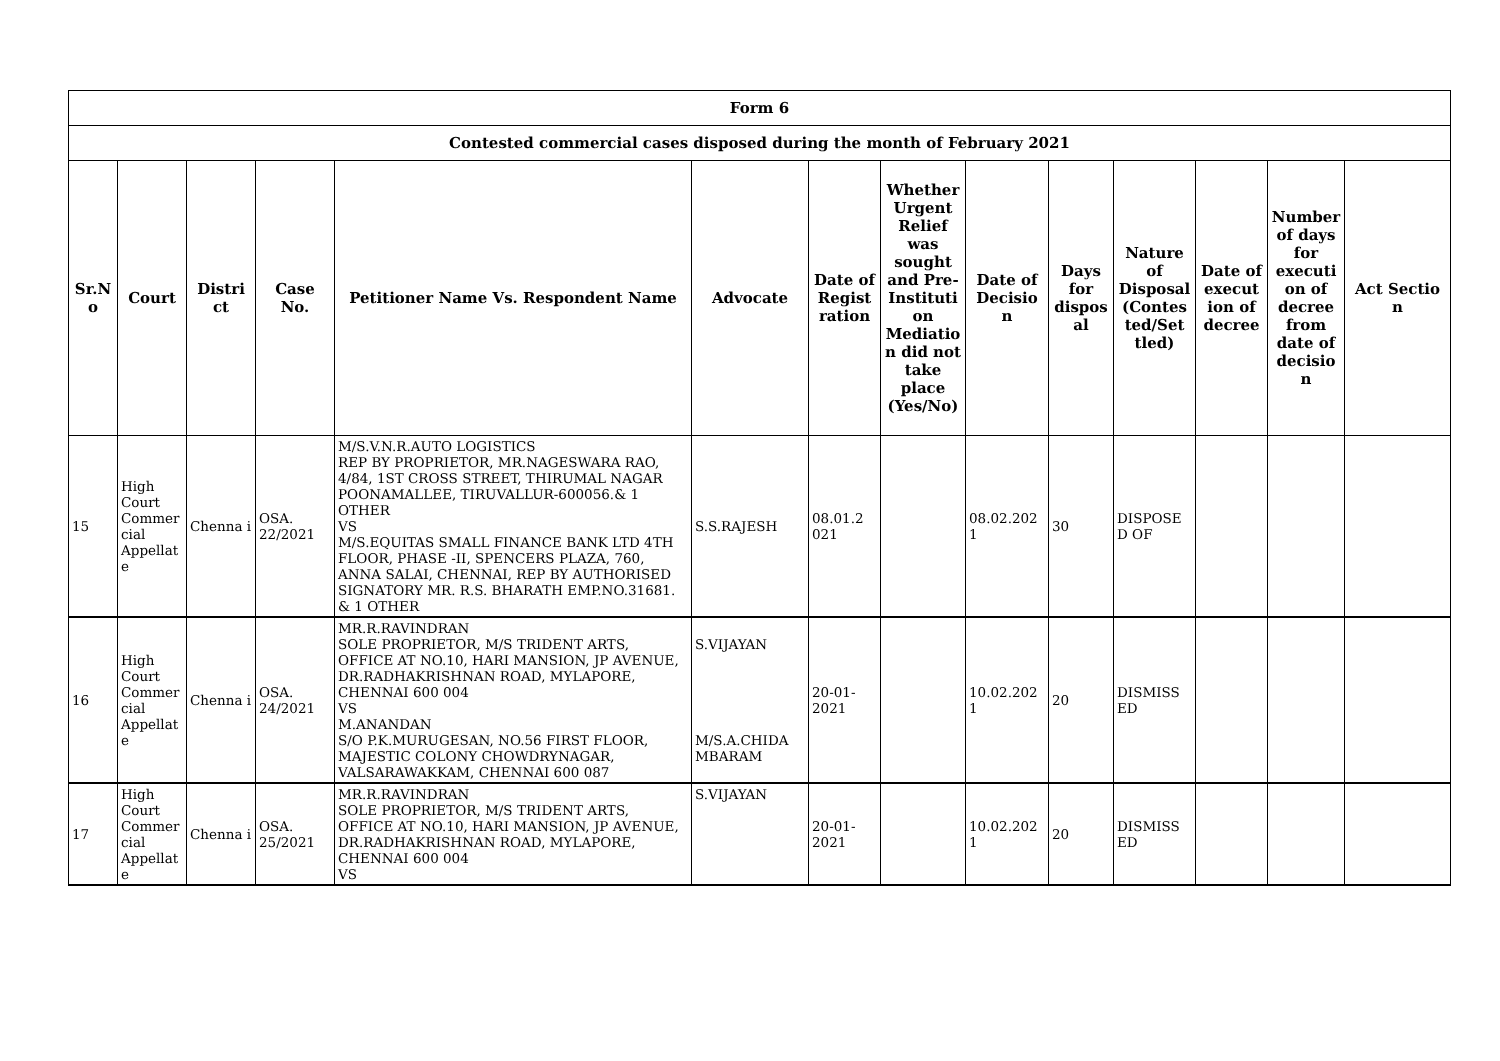| Form 6 | | | | | | | | | | | | | |
| Contested commercial cases disposed during the month of February 2021 | | | | | | | | | | | | | |
| Sr.N o | Court | Distri ct | Case No. | Petitioner Name Vs. Respondent Name | Advocate | Date of Regist ration | Whether Urgent Relief was sought and Pre-Instituti on Mediatio n did not take place (Yes/No) | Date of Decisio n | Days for dispos al | Nature of Disposal (Contes ted/Set tled) | Date of execut ion of decree | Number of days for executi on of decree from date of decisio n | Act Sectio n |
| 15 | High Court Commer cial Appellat e | Chenna i | OSA. 22/2021 | M/S.V.N.R.AUTO LOGISTICS REP BY PROPRIETOR, MR.NAGESWARA RAO, 4/84, 1ST CROSS STREET, THIRUMAL NAGAR POONAMALLEE, TIRUVALLUR-600056.& 1 OTHER VS M/S.EQUITAS SMALL FINANCE BANK LTD 4TH FLOOR, PHASE -II, SPENCERS PLAZA, 760, ANNA SALAI, CHENNAI, REP BY AUTHORISED SIGNATORY MR. R.S. BHARATH EMP.NO.31681. & 1 OTHER | S.S.RAJESH | 08.01.2 021 | | 08.02.202 1 | 30 | DISPOSE D OF | | | |
| 16 | High Court Commer cial Appellat e | Chenna i | OSA. 24/2021 | MR.R.RAVINDRAN SOLE PROPRIETOR, M/S TRIDENT ARTS, OFFICE AT NO.10, HARI MANSION, JP AVENUE, DR.RADHAKRISHNAN ROAD, MYLAPORE, CHENNAI 600 004 VS M.ANANDAN S/O P.K.MURUGESAN, NO.56 FIRST FLOOR, MAJESTIC COLONY CHOWDRYNAGAR, VALSARAWAKKAM, CHENNAI 600 087 | S.VIJAYAN M/S.A.CHIDA MBARAM | 20-01-2021 | | 10.02.202 1 | 20 | DISMISS ED | | | |
| 17 | High Court Commer cial Appellat e | Chenna i | OSA. 25/2021 | MR.R.RAVINDRAN SOLE PROPRIETOR, M/S TRIDENT ARTS, OFFICE AT NO.10, HARI MANSION, JP AVENUE, DR.RADHAKRISHNAN ROAD, MYLAPORE, CHENNAI 600 004 VS | S.VIJAYAN | 20-01-2021 | | 10.02.202 1 | 20 | DISMISS ED | | | |